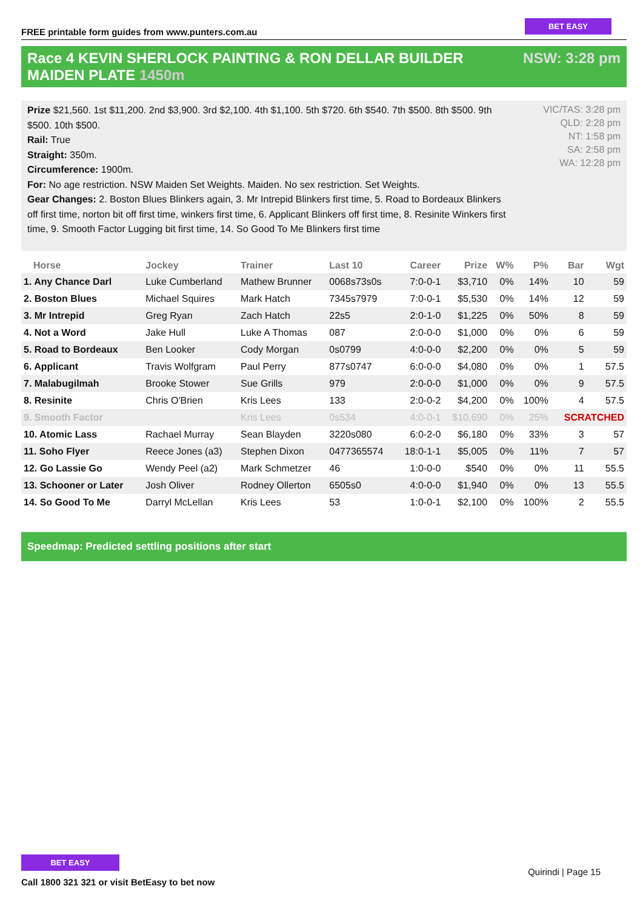FREE printable form guides from www.punters.com.au
BET EASY
Race 4 KEVIN SHERLOCK PAINTING & RON DELLAR BUILDER MAIDEN PLATE 1450m
NSW: 3:28 pm
Prize $21,560. 1st $11,200. 2nd $3,900. 3rd $2,100. 4th $1,100. 5th $720. 6th $540. 7th $500. 8th $500. 9th $500. 10th $500.
Rail: True
Straight: 350m.
Circumference: 1900m.
For: No age restriction. NSW Maiden Set Weights. Maiden. No sex restriction. Set Weights.
Gear Changes: 2. Boston Blues Blinkers again, 3. Mr Intrepid Blinkers first time, 5. Road to Bordeaux Blinkers off first time, norton bit off first time, winkers first time, 6. Applicant Blinkers off first time, 8. Resinite Winkers first time, 9. Smooth Factor Lugging bit first time, 14. So Good To Me Blinkers first time
VIC/TAS: 3:28 pm
QLD: 2:28 pm
NT: 1:58 pm
SA: 2:58 pm
WA: 12:28 pm
| Horse | Jockey | Trainer | Last 10 | Career | Prize | W% | P% | Bar | Wgt |
| --- | --- | --- | --- | --- | --- | --- | --- | --- | --- |
| 1. Any Chance Darl | Luke Cumberland | Mathew Brunner | 0068s73s0s | 7:0-0-1 | $3,710 | 0% | 14% | 10 | 59 |
| 2. Boston Blues | Michael Squires | Mark Hatch | 7345s7979 | 7:0-0-1 | $5,530 | 0% | 14% | 12 | 59 |
| 3. Mr Intrepid | Greg Ryan | Zach Hatch | 22s5 | 2:0-1-0 | $1,225 | 0% | 50% | 8 | 59 |
| 4. Not a Word | Jake Hull | Luke A Thomas | 087 | 2:0-0-0 | $1,000 | 0% | 0% | 6 | 59 |
| 5. Road to Bordeaux | Ben Looker | Cody Morgan | 0s0799 | 4:0-0-0 | $2,200 | 0% | 0% | 5 | 59 |
| 6. Applicant | Travis Wolfgram | Paul Perry | 877s0747 | 6:0-0-0 | $4,080 | 0% | 0% | 1 | 57.5 |
| 7. Malabugilmah | Brooke Stower | Sue Grills | 979 | 2:0-0-0 | $1,000 | 0% | 0% | 9 | 57.5 |
| 8. Resinite | Chris O'Brien | Kris Lees | 133 | 2:0-0-2 | $4,200 | 0% | 100% | 4 | 57.5 |
| 9. Smooth Factor | | Kris Lees | 0s534 | 4:0-0-1 | $10,690 | 0% | 25% | SCRATCHED | |
| 10. Atomic Lass | Rachael Murray | Sean Blayden | 3220s080 | 6:0-2-0 | $6,180 | 0% | 33% | 3 | 57 |
| 11. Soho Flyer | Reece Jones (a3) | Stephen Dixon | 0477365574 | 18:0-1-1 | $5,005 | 0% | 11% | 7 | 57 |
| 12. Go Lassie Go | Wendy Peel (a2) | Mark Schmetzer | 46 | 1:0-0-0 | $540 | 0% | 0% | 11 | 55.5 |
| 13. Schooner or Later | Josh Oliver | Rodney Ollerton | 6505s0 | 4:0-0-0 | $1,940 | 0% | 0% | 13 | 55.5 |
| 14. So Good To Me | Darryl McLellan | Kris Lees | 53 | 1:0-0-1 | $2,100 | 0% | 100% | 2 | 55.5 |
Speedmap: Predicted settling positions after start
BET EASY
Call 1800 321 321 or visit BetEasy to bet now
Quirindi | Page 15